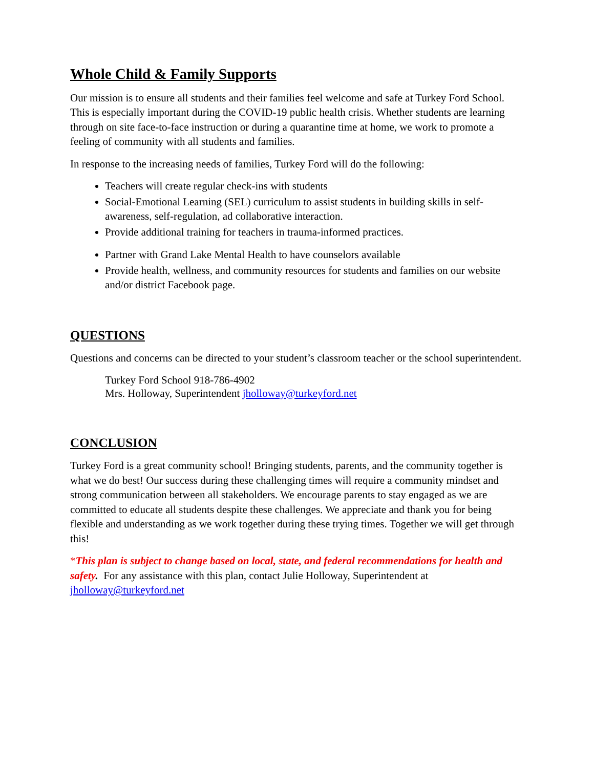Whole Child & Family Supports
Our mission is to ensure all students and their families feel welcome and safe at Turkey Ford School. This is especially important during the COVID-19 public health crisis. Whether students are learning through on site face-to-face instruction or during a quarantine time at home, we work to promote a feeling of community with all students and families.
In response to the increasing needs of families, Turkey Ford will do the following:
Teachers will create regular check-ins with students
Social-Emotional Learning (SEL) curriculum to assist students in building skills in self-awareness, self-regulation, ad collaborative interaction.
Provide additional training for teachers in trauma-informed practices.
Partner with Grand Lake Mental Health to have counselors available
Provide health, wellness, and community resources for students and families on our website and/or district Facebook page.
QUESTIONS
Questions and concerns can be directed to your student’s classroom teacher or the school superintendent.
Turkey Ford School 918-786-4902
Mrs. Holloway, Superintendent jholloway@turkeyford.net
CONCLUSION
Turkey Ford is a great community school! Bringing students, parents, and the community together is what we do best! Our success during these challenging times will require a community mindset and strong communication between all stakeholders. We encourage parents to stay engaged as we are committed to educate all students despite these challenges. We appreciate and thank you for being flexible and understanding as we work together during these trying times. Together we will get through this!
*This plan is subject to change based on local, state, and federal recommendations for health and safety. For any assistance with this plan, contact Julie Holloway, Superintendent at jholloway@turkeyford.net